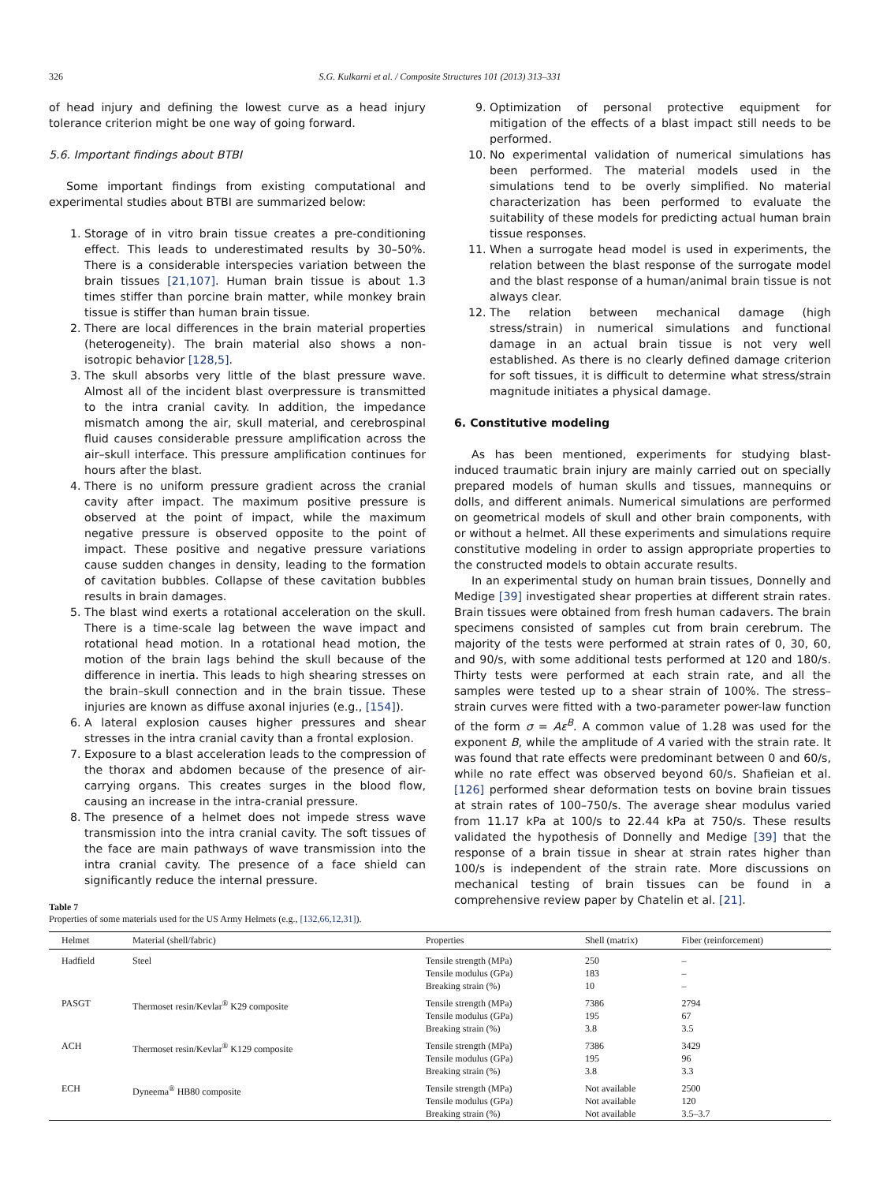326
S.G. Kulkarni et al. / Composite Structures 101 (2013) 313–331
of head injury and defining the lowest curve as a head injury tolerance criterion might be one way of going forward.
5.6. Important findings about BTBI
Some important findings from existing computational and experimental studies about BTBI are summarized below:
1. Storage of in vitro brain tissue creates a pre-conditioning effect. This leads to underestimated results by 30–50%. There is a considerable interspecies variation between the brain tissues [21,107]. Human brain tissue is about 1.3 times stiffer than porcine brain matter, while monkey brain tissue is stiffer than human brain tissue.
2. There are local differences in the brain material properties (heterogeneity). The brain material also shows a non-isotropic behavior [128,5].
3. The skull absorbs very little of the blast pressure wave. Almost all of the incident blast overpressure is transmitted to the intra cranial cavity. In addition, the impedance mismatch among the air, skull material, and cerebrospinal fluid causes considerable pressure amplification across the air–skull interface. This pressure amplification continues for hours after the blast.
4. There is no uniform pressure gradient across the cranial cavity after impact. The maximum positive pressure is observed at the point of impact, while the maximum negative pressure is observed opposite to the point of impact. These positive and negative pressure variations cause sudden changes in density, leading to the formation of cavitation bubbles. Collapse of these cavitation bubbles results in brain damages.
5. The blast wind exerts a rotational acceleration on the skull. There is a time-scale lag between the wave impact and rotational head motion. In a rotational head motion, the motion of the brain lags behind the skull because of the difference in inertia. This leads to high shearing stresses on the brain–skull connection and in the brain tissue. These injuries are known as diffuse axonal injuries (e.g., [154]).
6. A lateral explosion causes higher pressures and shear stresses in the intra cranial cavity than a frontal explosion.
7. Exposure to a blast acceleration leads to the compression of the thorax and abdomen because of the presence of air-carrying organs. This creates surges in the blood flow, causing an increase in the intra-cranial pressure.
8. The presence of a helmet does not impede stress wave transmission into the intra cranial cavity. The soft tissues of the face are main pathways of wave transmission into the intra cranial cavity. The presence of a face shield can significantly reduce the internal pressure.
9. Optimization of personal protective equipment for mitigation of the effects of a blast impact still needs to be performed.
10. No experimental validation of numerical simulations has been performed. The material models used in the simulations tend to be overly simplified. No material characterization has been performed to evaluate the suitability of these models for predicting actual human brain tissue responses.
11. When a surrogate head model is used in experiments, the relation between the blast response of the surrogate model and the blast response of a human/animal brain tissue is not always clear.
12. The relation between mechanical damage (high stress/strain) in numerical simulations and functional damage in an actual brain tissue is not very well established. As there is no clearly defined damage criterion for soft tissues, it is difficult to determine what stress/strain magnitude initiates a physical damage.
6. Constitutive modeling
As has been mentioned, experiments for studying blast-induced traumatic brain injury are mainly carried out on specially prepared models of human skulls and tissues, mannequins or dolls, and different animals. Numerical simulations are performed on geometrical models of skull and other brain components, with or without a helmet. All these experiments and simulations require constitutive modeling in order to assign appropriate properties to the constructed models to obtain accurate results.
In an experimental study on human brain tissues, Donnelly and Medige [39] investigated shear properties at different strain rates. Brain tissues were obtained from fresh human cadavers. The brain specimens consisted of samples cut from brain cerebrum. The majority of the tests were performed at strain rates of 0, 30, 60, and 90/s, with some additional tests performed at 120 and 180/s. Thirty tests were performed at each strain rate, and all the samples were tested up to a shear strain of 100%. The stress–strain curves were fitted with a two-parameter power-law function of the form σ = Aε<sup>B</sup>. A common value of 1.28 was used for the exponent B, while the amplitude of A varied with the strain rate. It was found that rate effects were predominant between 0 and 60/s, while no rate effect was observed beyond 60/s. Shafieian et al. [126] performed shear deformation tests on bovine brain tissues at strain rates of 100–750/s. The average shear modulus varied from 11.17 kPa at 100/s to 22.44 kPa at 750/s. These results validated the hypothesis of Donnelly and Medige [39] that the response of a brain tissue in shear at strain rates higher than 100/s is independent of the strain rate. More discussions on mechanical testing of brain tissues can be found in a comprehensive review paper by Chatelin et al. [21].
Table 7
Properties of some materials used for the US Army Helmets (e.g., [132,66,12,31]).
| Helmet | Material (shell/fabric) | Properties | Shell (matrix) | Fiber (reinforcement) |
| --- | --- | --- | --- | --- |
| Hadfield | Steel | Tensile strength (MPa) Tensile modulus (GPa) Breaking strain (%) | 250 183 10 | – – – |
| PASGT | Thermoset resin/Kevlar<sup>®</sup> K29 composite | Tensile strength (MPa) Tensile modulus (GPa) Breaking strain (%) | 7386 195 3.8 | 2794 67 3.5 |
| ACH | Thermoset resin/Kevlar<sup>®</sup> K129 composite | Tensile strength (MPa) Tensile modulus (GPa) Breaking strain (%) | 7386 195 3.8 | 3429 96 3.3 |
| ECH | Dyneema<sup>®</sup> HB80 composite | Tensile strength (MPa) Tensile modulus (GPa) Breaking strain (%) | Not available Not available Not available | 2500 120 3.5–3.7 |